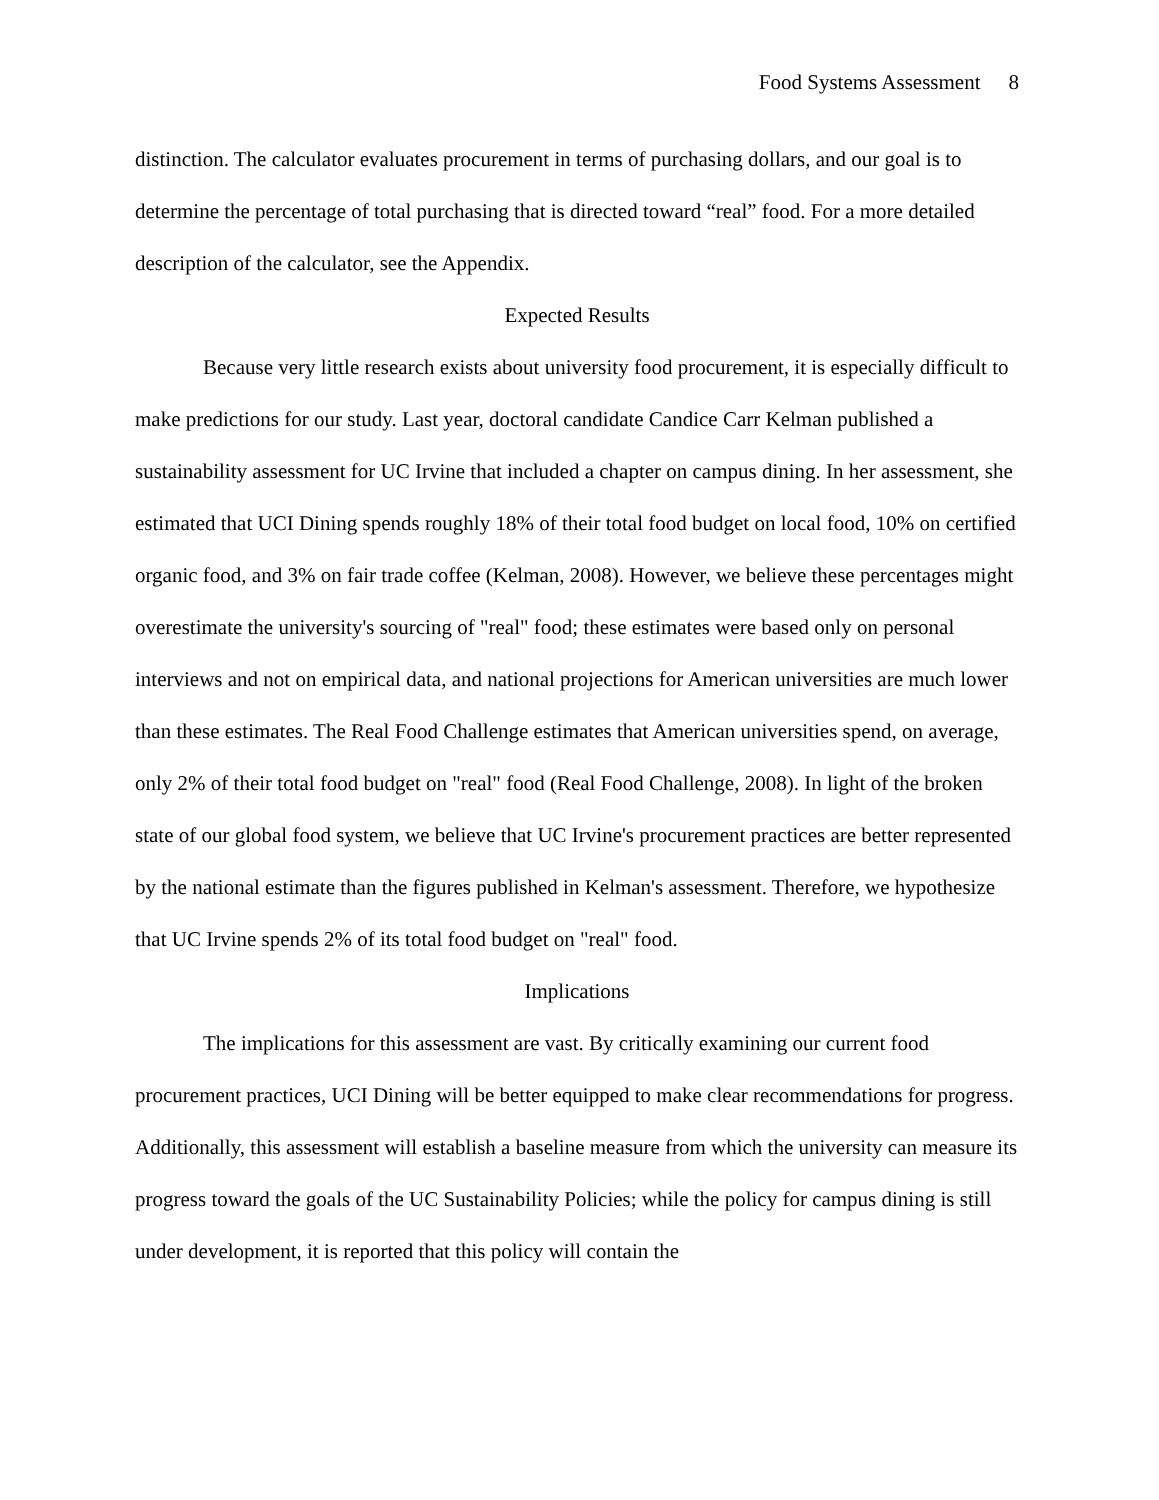Food Systems Assessment 8
distinction. The calculator evaluates procurement in terms of purchasing dollars, and our goal is to determine the percentage of total purchasing that is directed toward “real” food. For a more detailed description of the calculator, see the Appendix.
Expected Results
Because very little research exists about university food procurement, it is especially difficult to make predictions for our study. Last year, doctoral candidate Candice Carr Kelman published a sustainability assessment for UC Irvine that included a chapter on campus dining. In her assessment, she estimated that UCI Dining spends roughly 18% of their total food budget on local food, 10% on certified organic food, and 3% on fair trade coffee (Kelman, 2008). However, we believe these percentages might overestimate the university's sourcing of "real" food; these estimates were based only on personal interviews and not on empirical data, and national projections for American universities are much lower than these estimates. The Real Food Challenge estimates that American universities spend, on average, only 2% of their total food budget on "real" food (Real Food Challenge, 2008). In light of the broken state of our global food system, we believe that UC Irvine's procurement practices are better represented by the national estimate than the figures published in Kelman's assessment. Therefore, we hypothesize that UC Irvine spends 2% of its total food budget on "real" food.
Implications
The implications for this assessment are vast. By critically examining our current food procurement practices, UCI Dining will be better equipped to make clear recommendations for progress. Additionally, this assessment will establish a baseline measure from which the university can measure its progress toward the goals of the UC Sustainability Policies; while the policy for campus dining is still under development, it is reported that this policy will contain the